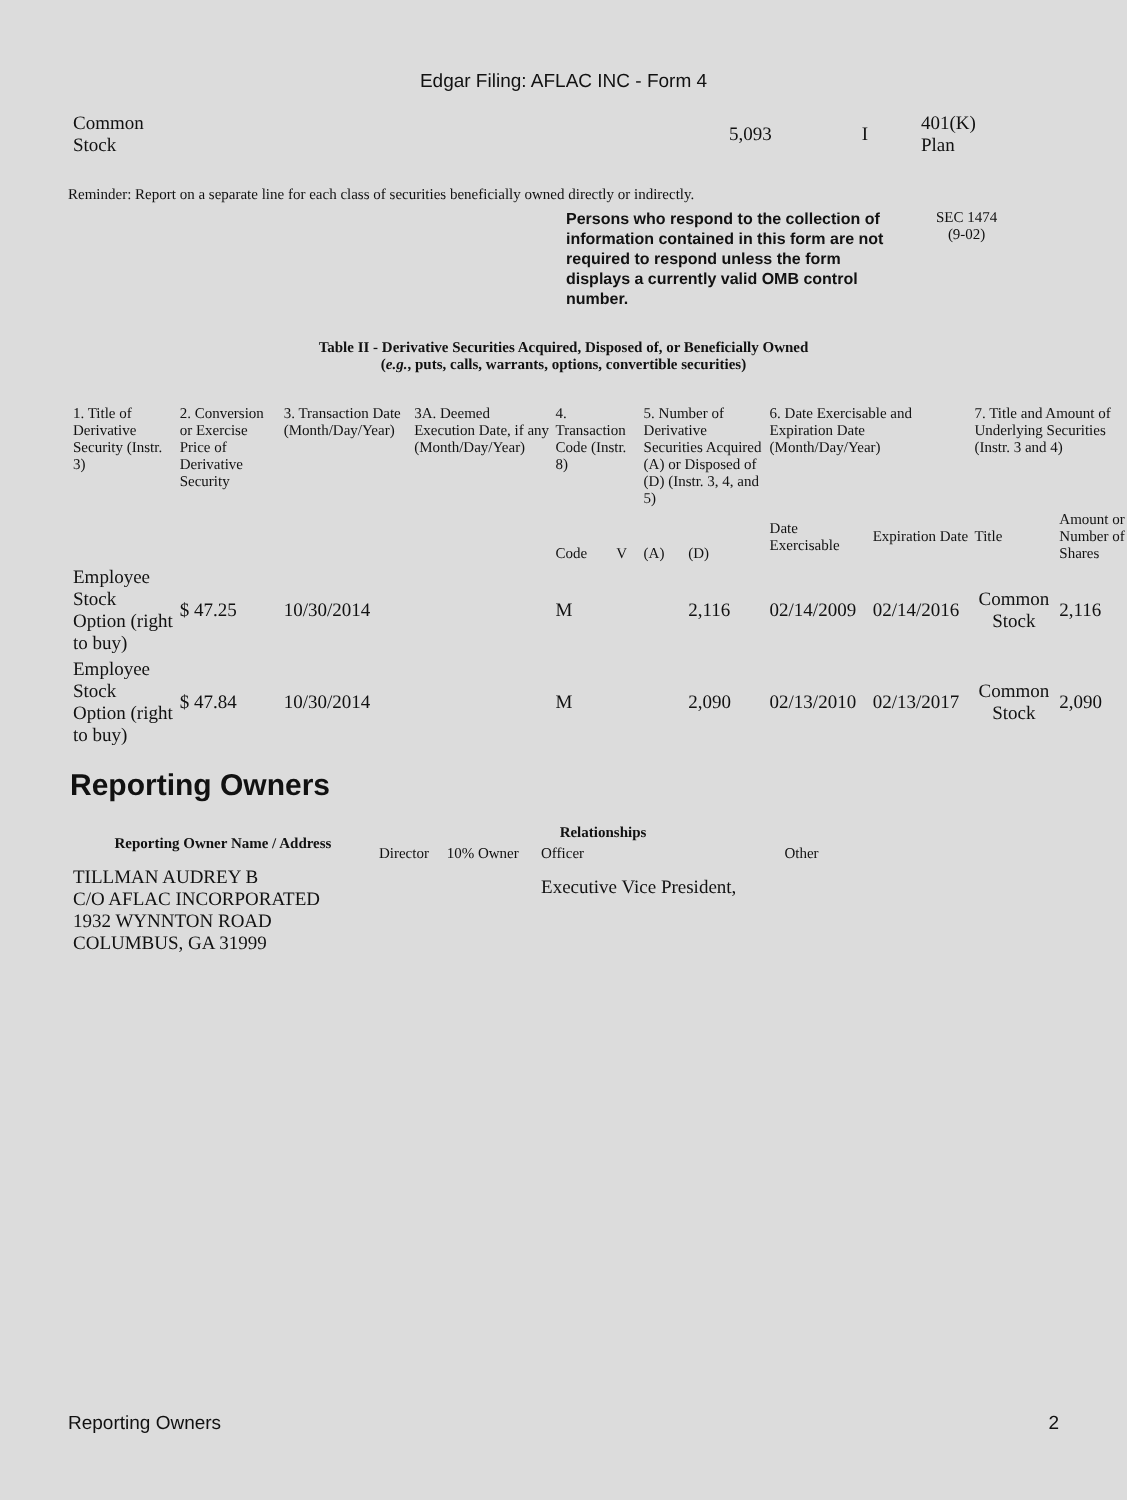Edgar Filing: AFLAC INC - Form 4
| Common Stock | 5,093 | I | 401(K) Plan |
Reminder: Report on a separate line for each class of securities beneficially owned directly or indirectly.
Persons who respond to the collection of information contained in this form are not required to respond unless the form displays a currently valid OMB control number.
SEC 1474
(9-02)
Table II - Derivative Securities Acquired, Disposed of, or Beneficially Owned
(e.g., puts, calls, warrants, options, convertible securities)
| 1. Title of Derivative Security (Instr. 3) | 2. Conversion or Exercise Price of Derivative Security | 3. Transaction Date (Month/Day/Year) | 3A. Deemed Execution Date, if any (Month/Day/Year) | 4. Transaction Code (Instr. 8) | | 5. Number of Derivative Securities Acquired (A) or Disposed of (D) (Instr. 3, 4, and 5) | | 6. Date Exercisable and Expiration Date (Month/Day/Year) | | 7. Title and Amount of Underlying Securities (Instr. 3 and 4) | |
| --- | --- | --- | --- | --- | --- | --- | --- | --- | --- | --- | --- |
| | | | | Code | V | (A) | (D) | Date Exercisable | Expiration Date | Title | Amount or Number of Shares |
| Employee Stock Option (right to buy) | $ 47.25 | 10/30/2014 | | M | | | 2,116 | 02/14/2009 | 02/14/2016 | Common Stock | 2,116 |
| Employee Stock Option (right to buy) | $ 47.84 | 10/30/2014 | | M | | | 2,090 | 02/13/2010 | 02/13/2017 | Common Stock | 2,090 |
Reporting Owners
| Reporting Owner Name / Address | Relationships | | | |
| --- | --- | --- | --- | --- |
| | Director | 10% Owner | Officer | Other |
| TILLMAN AUDREY B C/O AFLAC INCORPORATED 1932 WYNNTON ROAD COLUMBUS, GA 31999 | | | Executive Vice President, | |
Reporting Owners 2